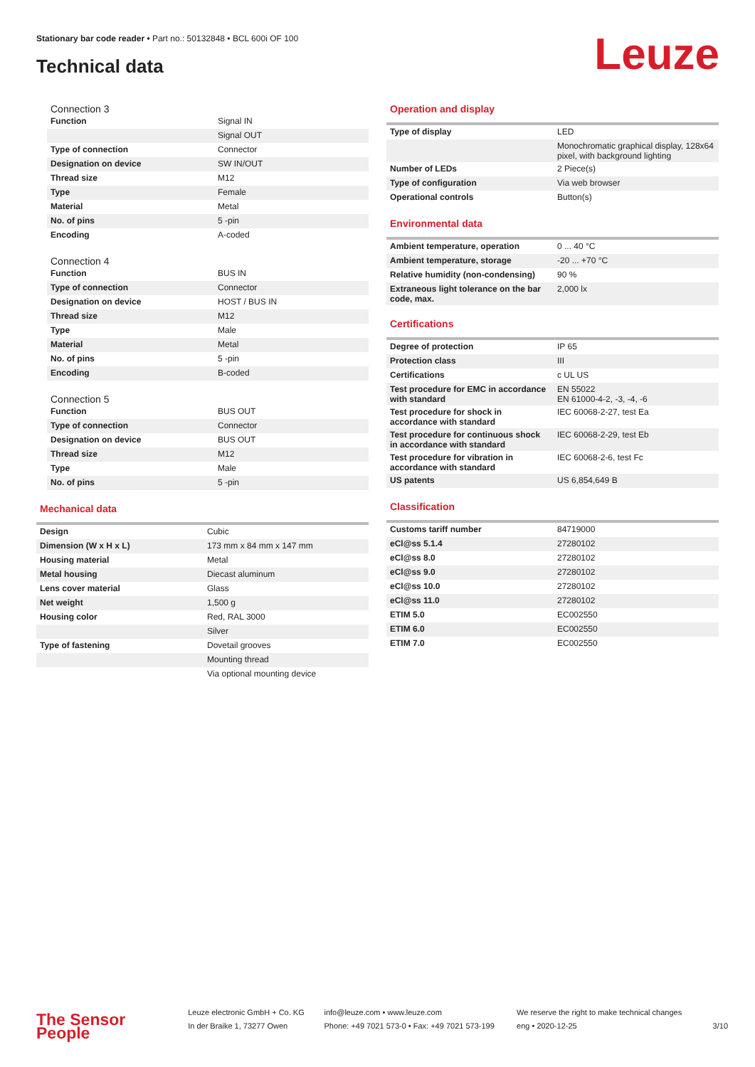Stationary bar code reader • Part no.: 50132848 • BCL 600i OF 100
Technical data Leuze
Connection 3
| Function | Signal IN |
| | Signal OUT |
| Type of connection | Connector |
| Designation on device | SW IN/OUT |
| Thread size | M12 |
| Type | Female |
| Material | Metal |
| No. of pins | 5 -pin |
| Encoding | A-coded |
Connection 4
| Function | BUS IN |
| Type of connection | Connector |
| Designation on device | HOST / BUS IN |
| Thread size | M12 |
| Type | Male |
| Material | Metal |
| No. of pins | 5 -pin |
| Encoding | B-coded |
Connection 5
| Function | BUS OUT |
| Type of connection | Connector |
| Designation on device | BUS OUT |
| Thread size | M12 |
| Type | Male |
| No. of pins | 5 -pin |
Mechanical data
| Design | Cubic |
| Dimension (W x H x L) | 173 mm x 84 mm x 147 mm |
| Housing material | Metal |
| Metal housing | Diecast aluminum |
| Lens cover material | Glass |
| Net weight | 1,500 g |
| Housing color | Red, RAL 3000 |
| | Silver |
| Type of fastening | Dovetail grooves |
| | Mounting thread |
| | Via optional mounting device |
Operation and display
| Type of display | LED |
| | Monochromatic graphical display, 128x64 pixel, with background lighting |
| Number of LEDs | 2 Piece(s) |
| Type of configuration | Via web browser |
| Operational controls | Button(s) |
Environmental data
| Ambient temperature, operation | 0 ... 40 °C |
| Ambient temperature, storage | -20 ... +70 °C |
| Relative humidity (non-condensing) | 90 % |
| Extraneous light tolerance on the bar code, max. | 2,000 lx |
Certifications
| Degree of protection | IP 65 |
| Protection class | III |
| Certifications | c UL US |
| Test procedure for EMC in accordance with standard | EN 55022 EN 61000-4-2, -3, -4, -6 |
| Test procedure for shock in accordance with standard | IEC 60068-2-27, test Ea |
| Test procedure for continuous shock in accordance with standard | IEC 60068-2-29, test Eb |
| Test procedure for vibration in accordance with standard | IEC 60068-2-6, test Fc |
| US patents | US 6,854,649 B |
Classification
| Customs tariff number | 84719000 |
| eCl@ss 5.1.4 | 27280102 |
| eCl@ss 8.0 | 27280102 |
| eCl@ss 9.0 | 27280102 |
| eCl@ss 10.0 | 27280102 |
| eCl@ss 11.0 | 27280102 |
| ETIM 5.0 | EC002550 |
| ETIM 6.0 | EC002550 |
| ETIM 7.0 | EC002550 |
The Sensor People
Leuze electronic GmbH + Co. KG
In der Braike 1, 73277 Owen
info@leuze.com • www.leuze.com
Phone: +49 7021 573-0 • Fax: +49 7021 573-199
We reserve the right to make technical changes
eng • 2020-12-25
3/10